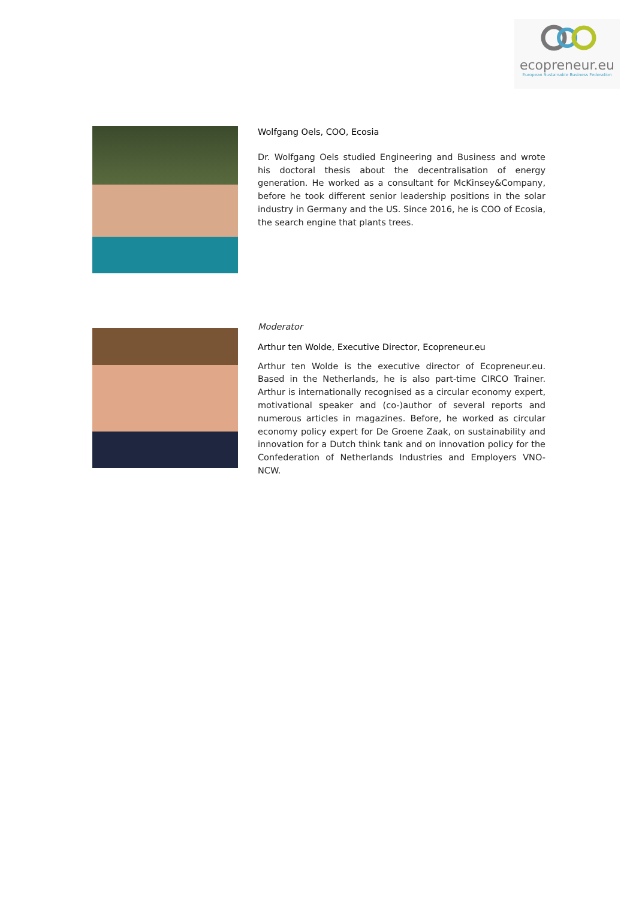ecopreneur.eu
European Sustainable Business Federation
Wolfgang Oels, COO, Ecosia
Dr. Wolfgang Oels studied Engineering and Business and wrote his doctoral thesis about the decentralisation of energy generation. He worked as a consultant for McKinsey&Company, before he took different senior leadership positions in the solar industry in Germany and the US. Since 2016, he is COO of Ecosia, the search engine that plants trees.
Moderator
Arthur ten Wolde, Executive Director, Ecopreneur.eu
Arthur ten Wolde is the executive director of Ecopreneur.eu. Based in the Netherlands, he is also part-time CIRCO Trainer. Arthur is internationally recognised as a circular economy expert, motivational speaker and (co-)author of several reports and numerous articles in magazines. Before, he worked as circular economy policy expert for De Groene Zaak, on sustainability and innovation for a Dutch think tank and on innovation policy for the Confederation of Netherlands Industries and Employers VNO-NCW.